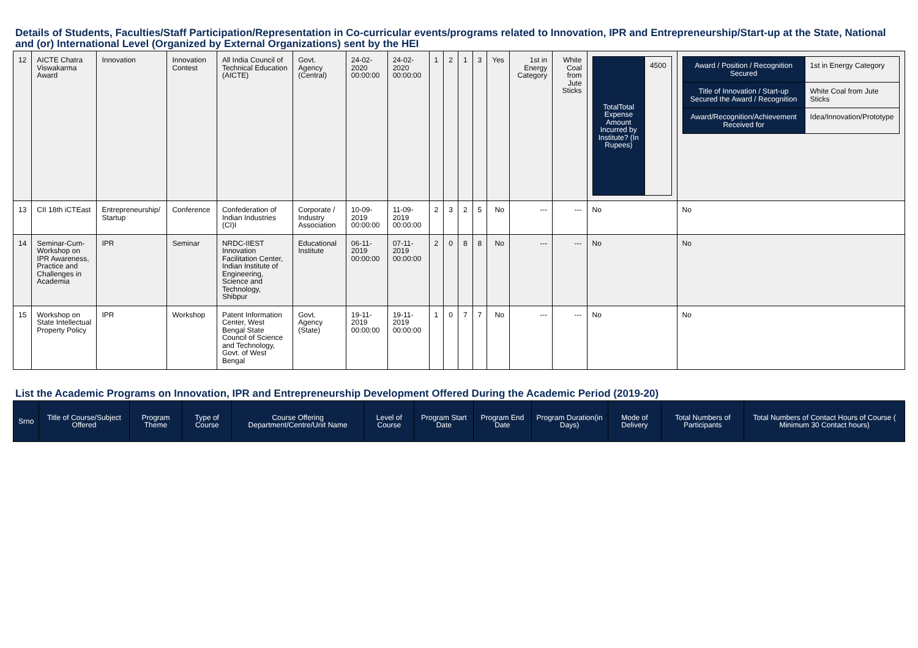Details of Students, Faculties/Staff Participation/Representation in Co-curricular events/programs related to Innovation, IPR and Entrepreneurship/Start-up at the State, National and (or) International Level (Organized by External Organizations) sent by the HEI
| 12 | AICTE Chatra Viswakarma Award | Innovation | Innovation Contest | All India Council of Technical Education (AICTE) | Govt. Agency (Central) | 24-02-2020 00:00:00 | 24-02-2020 00:00:00 | 1 | 2 | 1 | 3 | Yes | 1st in Energy Category | White Coal from Jute Sticks | / TotalTotal Expense Amount Incurred by Institute? (In Rupees) / 4500 / | / Award / Position / Recognition Secured / 1st in Energy Category / / Title of Innovation / Start-up Secured the Award / Recognition / White Coal from Jute Sticks / / Award/Recognition/Achievement Received for / Idea/Innovation/Prototype / |
| 13 | CII 18th iCTEast | Entrepreneurship/ Startup | Conference | Confederation of Indian Industries (CI)I | Corporate / Industry Association | 10-09-2019 00:00:00 | 11-09-2019 00:00:00 | 2 | 3 | 2 | 5 | No | --- | --- | No | No |
| 14 | Seminar-Cum-Workshop on IPR Awareness, Practice and Challenges in Academia | IPR | Seminar | NRDC-IIEST Innovation Facilitation Center, Indian Institute of Engineering, Science and Technology, Shibpur | Educational Institute | 06-11-2019 00:00:00 | 07-11-2019 00:00:00 | 2 | 0 | 8 | 8 | No | --- | --- | No | No |
| 15 | Workshop on State Intellectual Property Policy | IPR | Workshop | Patent Information Center, West Bengal State Council of Science and Technology, Govt. of West Bengal | Govt. Agency (State) | 19-11-2019 00:00:00 | 19-11-2019 00:00:00 | 1 | 0 | 7 | 7 | No | --- | --- | No | No |
List the Academic Programs on Innovation, IPR and Entrepreneurship Development Offered During the Academic Period (2019-20)
| Srno | Title of Course/Subject Offered | Program Theme | Type of Course | Course Offering Department/Centre/Unit Name | Level of Course | Program Start Date | Program End Date | Program Duration(in Days) | Mode of Delivery | Total Numbers of Participants | Total Numbers of Contact Hours of Course ( Minimum 30 Contact hours) |
| --- | --- | --- | --- | --- | --- | --- | --- | --- | --- | --- | --- |